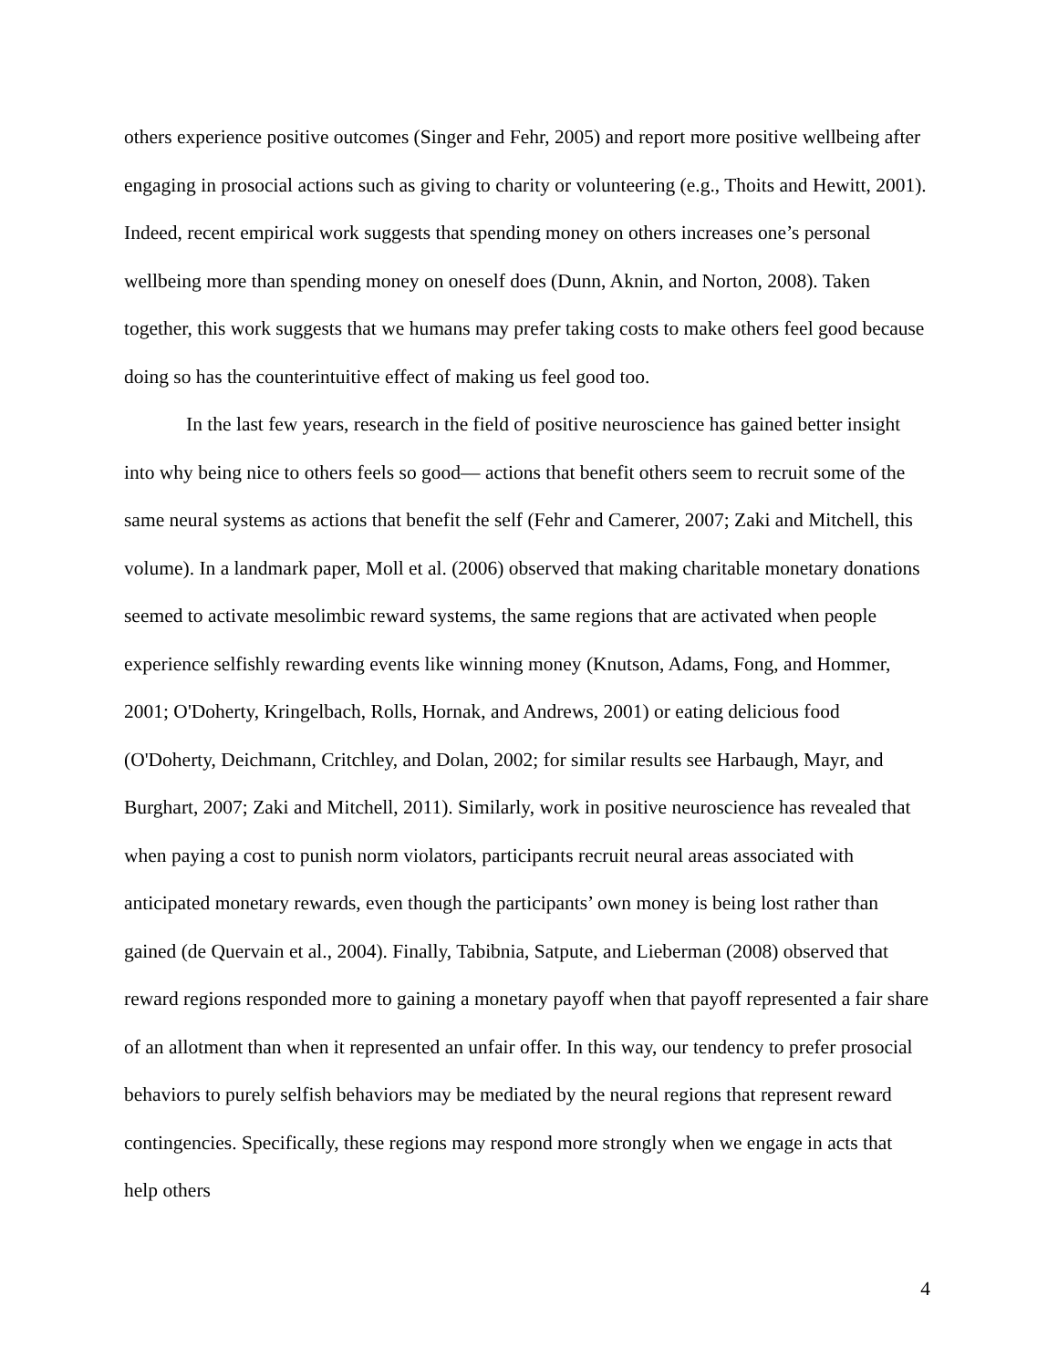others experience positive outcomes (Singer and Fehr, 2005) and report more positive wellbeing after engaging in prosocial actions such as giving to charity or volunteering (e.g., Thoits and Hewitt, 2001). Indeed, recent empirical work suggests that spending money on others increases one’s personal wellbeing more than spending money on oneself does (Dunn, Aknin, and Norton, 2008). Taken together, this work suggests that we humans may prefer taking costs to make others feel good because doing so has the counterintuitive effect of making us feel good too.
In the last few years, research in the field of positive neuroscience has gained better insight into why being nice to others feels so good— actions that benefit others seem to recruit some of the same neural systems as actions that benefit the self (Fehr and Camerer, 2007; Zaki and Mitchell, this volume). In a landmark paper, Moll et al. (2006) observed that making charitable monetary donations seemed to activate mesolimbic reward systems, the same regions that are activated when people experience selfishly rewarding events like winning money (Knutson, Adams, Fong, and Hommer, 2001; O'Doherty, Kringelbach, Rolls, Hornak, and Andrews, 2001) or eating delicious food (O'Doherty, Deichmann, Critchley, and Dolan, 2002; for similar results see Harbaugh, Mayr, and Burghart, 2007; Zaki and Mitchell, 2011). Similarly, work in positive neuroscience has revealed that when paying a cost to punish norm violators, participants recruit neural areas associated with anticipated monetary rewards, even though the participants’ own money is being lost rather than gained (de Quervain et al., 2004). Finally, Tabibnia, Satpute, and Lieberman (2008) observed that reward regions responded more to gaining a monetary payoff when that payoff represented a fair share of an allotment than when it represented an unfair offer. In this way, our tendency to prefer prosocial behaviors to purely selfish behaviors may be mediated by the neural regions that represent reward contingencies. Specifically, these regions may respond more strongly when we engage in acts that help others
4